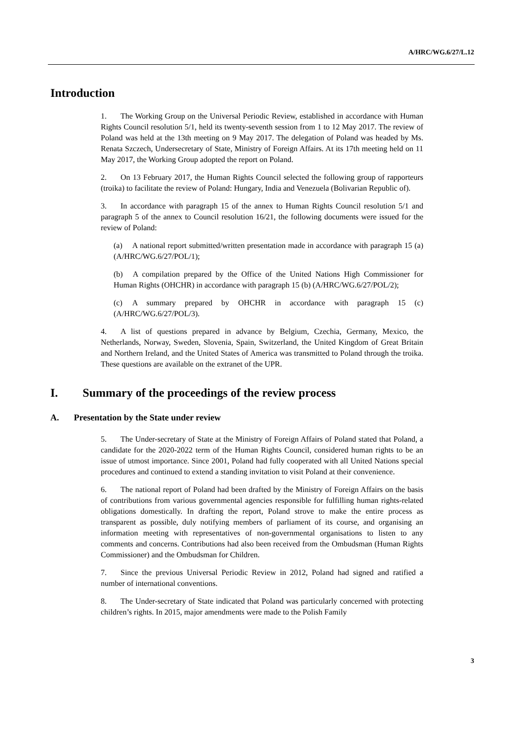A/HRC/WG.6/27/L.12
Introduction
1. The Working Group on the Universal Periodic Review, established in accordance with Human Rights Council resolution 5/1, held its twenty-seventh session from 1 to 12 May 2017. The review of Poland was held at the 13th meeting on 9 May 2017. The delegation of Poland was headed by Ms. Renata Szczech, Undersecretary of State, Ministry of Foreign Affairs. At its 17th meeting held on 11 May 2017, the Working Group adopted the report on Poland.
2. On 13 February 2017, the Human Rights Council selected the following group of rapporteurs (troika) to facilitate the review of Poland: Hungary, India and Venezuela (Bolivarian Republic of).
3. In accordance with paragraph 15 of the annex to Human Rights Council resolution 5/1 and paragraph 5 of the annex to Council resolution 16/21, the following documents were issued for the review of Poland:
(a) A national report submitted/written presentation made in accordance with paragraph 15 (a) (A/HRC/WG.6/27/POL/1);
(b) A compilation prepared by the Office of the United Nations High Commissioner for Human Rights (OHCHR) in accordance with paragraph 15 (b) (A/HRC/WG.6/27/POL/2);
(c) A summary prepared by OHCHR in accordance with paragraph 15 (c) (A/HRC/WG.6/27/POL/3).
4. A list of questions prepared in advance by Belgium, Czechia, Germany, Mexico, the Netherlands, Norway, Sweden, Slovenia, Spain, Switzerland, the United Kingdom of Great Britain and Northern Ireland, and the United States of America was transmitted to Poland through the troika. These questions are available on the extranet of the UPR.
I. Summary of the proceedings of the review process
A. Presentation by the State under review
5. The Under-secretary of State at the Ministry of Foreign Affairs of Poland stated that Poland, a candidate for the 2020-2022 term of the Human Rights Council, considered human rights to be an issue of utmost importance. Since 2001, Poland had fully cooperated with all United Nations special procedures and continued to extend a standing invitation to visit Poland at their convenience.
6. The national report of Poland had been drafted by the Ministry of Foreign Affairs on the basis of contributions from various governmental agencies responsible for fulfilling human rights-related obligations domestically. In drafting the report, Poland strove to make the entire process as transparent as possible, duly notifying members of parliament of its course, and organising an information meeting with representatives of non-governmental organisations to listen to any comments and concerns. Contributions had also been received from the Ombudsman (Human Rights Commissioner) and the Ombudsman for Children.
7. Since the previous Universal Periodic Review in 2012, Poland had signed and ratified a number of international conventions.
8. The Under-secretary of State indicated that Poland was particularly concerned with protecting children’s rights. In 2015, major amendments were made to the Polish Family
3